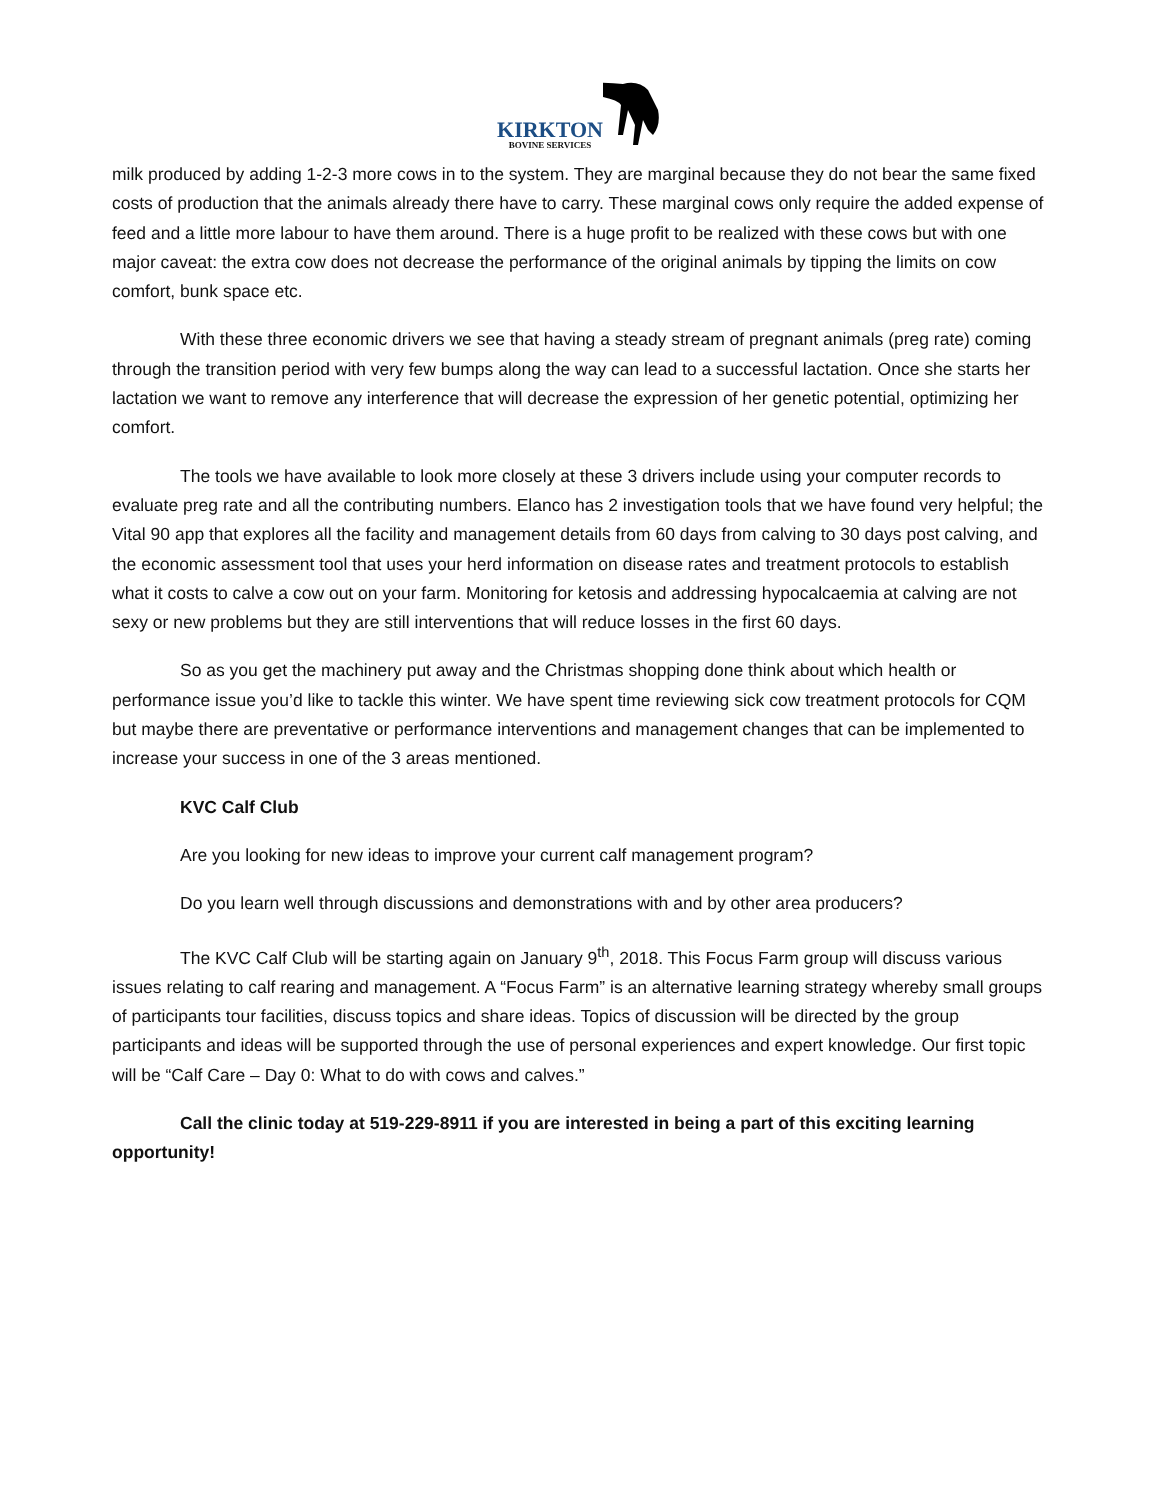KIRKTON
BOVINE SERVICES
milk produced by adding 1-2-3 more cows in to the system. They are marginal because they do not bear the same fixed costs of production that the animals already there have to carry. These marginal cows only require the added expense of feed and a little more labour to have them around. There is a huge profit to be realized with these cows but with one major caveat: the extra cow does not decrease the performance of the original animals by tipping the limits on cow comfort, bunk space etc.
With these three economic drivers we see that having a steady stream of pregnant animals (preg rate) coming through the transition period with very few bumps along the way can lead to a successful lactation. Once she starts her lactation we want to remove any interference that will decrease the expression of her genetic potential, optimizing her comfort.
The tools we have available to look more closely at these 3 drivers include using your computer records to evaluate preg rate and all the contributing numbers. Elanco has 2 investigation tools that we have found very helpful; the Vital 90 app that explores all the facility and management details from 60 days from calving to 30 days post calving, and the economic assessment tool that uses your herd information on disease rates and treatment protocols to establish what it costs to calve a cow out on your farm. Monitoring for ketosis and addressing hypocalcaemia at calving are not sexy or new problems but they are still interventions that will reduce losses in the first 60 days.
So as you get the machinery put away and the Christmas shopping done think about which health or performance issue you’d like to tackle this winter. We have spent time reviewing sick cow treatment protocols for CQM but maybe there are preventative or performance interventions and management changes that can be implemented to increase your success in one of the 3 areas mentioned.
KVC Calf Club
Are you looking for new ideas to improve your current calf management program?
Do you learn well through discussions and demonstrations with and by other area producers?
The KVC Calf Club will be starting again on January 9<sup>th</sup>, 2018. This Focus Farm group will discuss various issues relating to calf rearing and management. A “Focus Farm” is an alternative learning strategy whereby small groups of participants tour facilities, discuss topics and share ideas. Topics of discussion will be directed by the group participants and ideas will be supported through the use of personal experiences and expert knowledge. Our first topic will be “Calf Care – Day 0: What to do with cows and calves.”
Call the clinic today at 519-229-8911 if you are interested in being a part of this exciting learning opportunity!